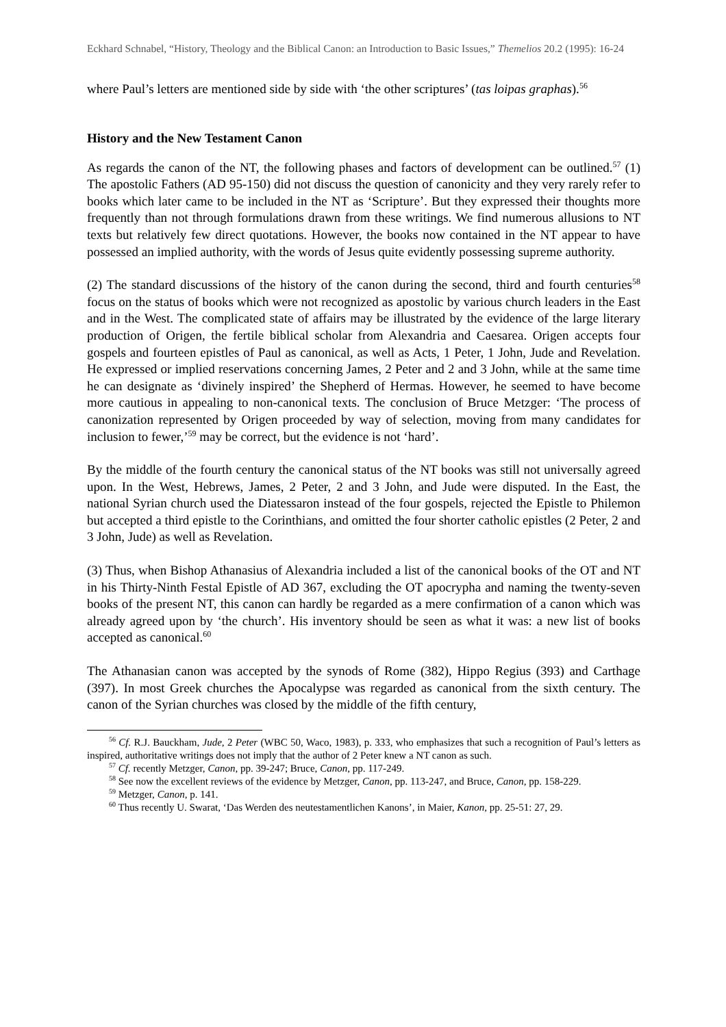Eckhard Schnabel, “History, Theology and the Biblical Canon: an Introduction to Basic Issues,” Themelios 20.2 (1995): 16-24
where Paul’s letters are mentioned side by side with ‘the other scriptures’ (tas loipas graphas).<sup>56</sup>
History and the New Testament Canon
As regards the canon of the NT, the following phases and factors of development can be outlined.<sup>57</sup> (1) The apostolic Fathers (AD 95-150) did not discuss the question of canonicity and they very rarely refer to books which later came to be included in the NT as ‘Scripture’. But they expressed their thoughts more frequently than not through formulations drawn from these writings. We find numerous allusions to NT texts but relatively few direct quotations. However, the books now contained in the NT appear to have possessed an implied authority, with the words of Jesus quite evidently possessing supreme authority.
(2) The standard discussions of the history of the canon during the second, third and fourth centuries<sup>58</sup> focus on the status of books which were not recognized as apostolic by various church leaders in the East and in the West. The complicated state of affairs may be illustrated by the evidence of the large literary production of Origen, the fertile biblical scholar from Alexandria and Caesarea. Origen accepts four gospels and fourteen epistles of Paul as canonical, as well as Acts, 1 Peter, 1 John, Jude and Revelation. He expressed or implied reservations concerning James, 2 Peter and 2 and 3 John, while at the same time he can designate as ‘divinely inspired’ the Shepherd of Hermas. However, he seemed to have become more cautious in appealing to non-canonical texts. The conclusion of Bruce Metzger: ‘The process of canonization represented by Origen proceeded by way of selection, moving from many candidates for inclusion to fewer,’<sup>59</sup> may be correct, but the evidence is not ‘hard’.
By the middle of the fourth century the canonical status of the NT books was still not universally agreed upon. In the West, Hebrews, James, 2 Peter, 2 and 3 John, and Jude were disputed. In the East, the national Syrian church used the Diatessaron instead of the four gospels, rejected the Epistle to Philemon but accepted a third epistle to the Corinthians, and omitted the four shorter catholic epistles (2 Peter, 2 and 3 John, Jude) as well as Revelation.
(3) Thus, when Bishop Athanasius of Alexandria included a list of the canonical books of the OT and NT in his Thirty-Ninth Festal Epistle of AD 367, excluding the OT apocrypha and naming the twenty-seven books of the present NT, this canon can hardly be regarded as a mere confirmation of a canon which was already agreed upon by ‘the church’. His inventory should be seen as what it was: a new list of books accepted as canonical.<sup>60</sup>
The Athanasian canon was accepted by the synods of Rome (382), Hippo Regius (393) and Carthage (397). In most Greek churches the Apocalypse was regarded as canonical from the sixth century. The canon of the Syrian churches was closed by the middle of the fifth century,
<sup>56</sup> Cf. R.J. Bauckham, Jude, 2 Peter (WBC 50, Waco, 1983), p. 333, who emphasizes that such a recognition of Paul’s letters as inspired, authoritative writings does not imply that the author of 2 Peter knew a NT canon as such.
<sup>57</sup> Cf. recently Metzger, Canon, pp. 39-247; Bruce, Canon, pp. 117-249.
<sup>58</sup> See now the excellent reviews of the evidence by Metzger, Canon, pp. 113-247, and Bruce, Canon, pp. 158-229.
<sup>59</sup> Metzger, Canon, p. 141.
<sup>60</sup> Thus recently U. Swarat, ‘Das Werden des neutestamentlichen Kanons’, in Maier, Kanon, pp. 25-51: 27, 29.